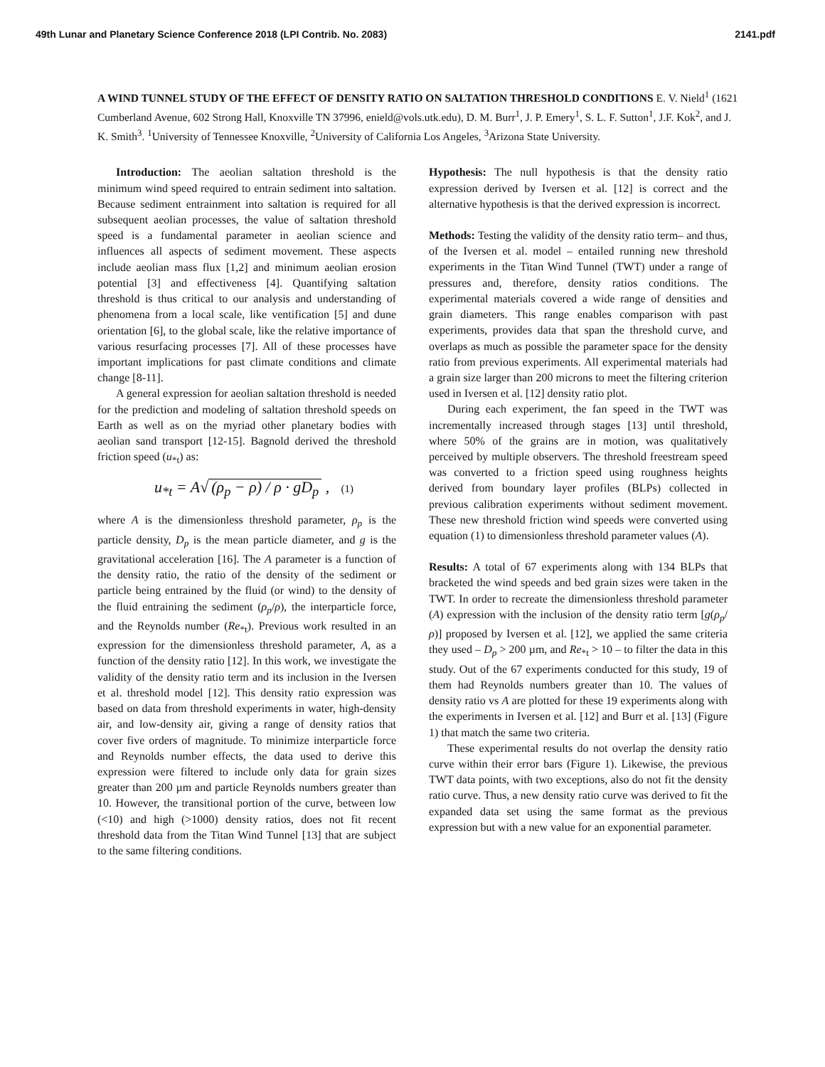49th Lunar and Planetary Science Conference 2018 (LPI Contrib. No. 2083) 2141.pdf
A WIND TUNNEL STUDY OF THE EFFECT OF DENSITY RATIO ON SALTATION THRESHOLD CONDITIONS E. V. Nield<sup>1</sup> (1621 Cumberland Avenue, 602 Strong Hall, Knoxville TN 37996, enield@vols.utk.edu), D. M. Burr<sup>1</sup>, J. P. Emery<sup>1</sup>, S. L. F. Sutton<sup>1</sup>, J.F. Kok<sup>2</sup>, and J. K. Smith<sup>3</sup>. <sup>1</sup>University of Tennessee Knoxville, <sup>2</sup>University of California Los Angeles, <sup>3</sup>Arizona State University.
Introduction: The aeolian saltation threshold is the minimum wind speed required to entrain sediment into saltation. Because sediment entrainment into saltation is required for all subsequent aeolian processes, the value of saltation threshold speed is a fundamental parameter in aeolian science and influences all aspects of sediment movement. These aspects include aeolian mass flux [1,2] and minimum aeolian erosion potential [3] and effectiveness [4]. Quantifying saltation threshold is thus critical to our analysis and understanding of phenomena from a local scale, like ventification [5] and dune orientation [6], to the global scale, like the relative importance of various resurfacing processes [7]. All of these processes have important implications for past climate conditions and climate change [8-11].
A general expression for aeolian saltation threshold is needed for the prediction and modeling of saltation threshold speeds on Earth as well as on the myriad other planetary bodies with aeolian sand transport [12-15]. Bagnold derived the threshold friction speed (u<sub>*t</sub>) as:
u<sub>*t</sub> = A√ (ρ<sub>p</sub> − ρ) / ρ · gD<sub>p</sub> , (1)
where A is the dimensionless threshold parameter, ρ<sub>p</sub> is the particle density, D<sub>p</sub> is the mean particle diameter, and g is the gravitational acceleration [16]. The A parameter is a function of the density ratio, the ratio of the density of the sediment or particle being entrained by the fluid (or wind) to the density of the fluid entraining the sediment (ρ<sub>p</sub>/ρ), the interparticle force, and the Reynolds number (Re<sub>*t</sub>). Previous work resulted in an expression for the dimensionless threshold parameter, A, as a function of the density ratio [12]. In this work, we investigate the validity of the density ratio term and its inclusion in the Iversen et al. threshold model [12]. This density ratio expression was based on data from threshold experiments in water, high-density air, and low-density air, giving a range of density ratios that cover five orders of magnitude. To minimize interparticle force and Reynolds number effects, the data used to derive this expression were filtered to include only data for grain sizes greater than 200 µm and particle Reynolds numbers greater than 10. However, the transitional portion of the curve, between low (<10) and high (>1000) density ratios, does not fit recent threshold data from the Titan Wind Tunnel [13] that are subject to the same filtering conditions.
Hypothesis: The null hypothesis is that the density ratio expression derived by Iversen et al. [12] is correct and the alternative hypothesis is that the derived expression is incorrect.
Methods: Testing the validity of the density ratio term– and thus, of the Iversen et al. model – entailed running new threshold experiments in the Titan Wind Tunnel (TWT) under a range of pressures and, therefore, density ratios conditions. The experimental materials covered a wide range of densities and grain diameters. This range enables comparison with past experiments, provides data that span the threshold curve, and overlaps as much as possible the parameter space for the density ratio from previous experiments. All experimental materials had a grain size larger than 200 microns to meet the filtering criterion used in Iversen et al. [12] density ratio plot.
During each experiment, the fan speed in the TWT was incrementally increased through stages [13] until threshold, where 50% of the grains are in motion, was qualitatively perceived by multiple observers. The threshold freestream speed was converted to a friction speed using roughness heights derived from boundary layer profiles (BLPs) collected in previous calibration experiments without sediment movement. These new threshold friction wind speeds were converted using equation (1) to dimensionless threshold parameter values (A).
Results: A total of 67 experiments along with 134 BLPs that bracketed the wind speeds and bed grain sizes were taken in the TWT. In order to recreate the dimensionless threshold parameter (A) expression with the inclusion of the density ratio term [g(ρ<sub>p</sub>/ρ)] proposed by Iversen et al. [12], we applied the same criteria they used – D<sub>p</sub> > 200 µm, and Re<sub>*t</sub> > 10 – to filter the data in this study. Out of the 67 experiments conducted for this study, 19 of them had Reynolds numbers greater than 10. The values of density ratio vs A are plotted for these 19 experiments along with the experiments in Iversen et al. [12] and Burr et al. [13] (Figure 1) that match the same two criteria.
These experimental results do not overlap the density ratio curve within their error bars (Figure 1). Likewise, the previous TWT data points, with two exceptions, also do not fit the density ratio curve. Thus, a new density ratio curve was derived to fit the expanded data set using the same format as the previous expression but with a new value for an exponential parameter.